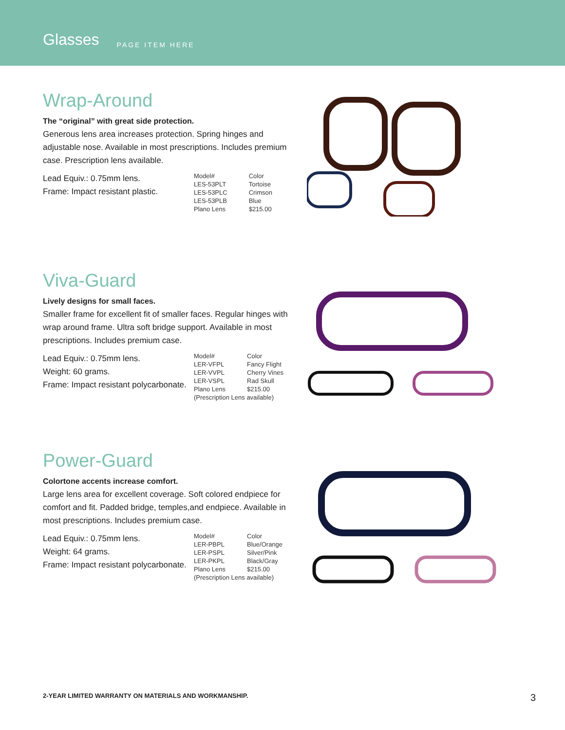Glasses PAGE ITEM HERE
Wrap-Around
The “original” with great side protection.
Generous lens area increases protection. Spring hinges and adjustable nose. Available in most prescriptions. Includes premium case. Prescription lens available.
Lead Equiv.: 0.75mm lens.
Frame: Impact resistant plastic.
| Model# | Color |
| --- | --- |
| LES-53PLT | Tortoise |
| LES-53PLC | Crimson |
| LES-53PLB | Blue |
| Plano Lens | $215.00 |
Viva-Guard
Lively designs for small faces.
Smaller frame for excellent fit of smaller faces. Regular hinges with wrap around frame. Ultra soft bridge support. Available in most prescriptions. Includes premium case.
Lead Equiv.: 0.75mm lens.
Weight: 60 grams.
Frame: Impact resistant polycarbonate.
| Model# | Color |
| --- | --- |
| LER-VFPL | Fancy Flight |
| LER-VVPL | Cherry Vines |
| LER-VSPL | Rad Skull |
| Plano Lens | $215.00 |
| (Prescription Lens available) | |
Power-Guard
Colortone accents increase comfort.
Large lens area for excellent coverage. Soft colored endpiece for comfort and fit. Padded bridge, temples,and endpiece. Available in most prescriptions. Includes premium case.
Lead Equiv.: 0.75mm lens.
Weight: 64 grams.
Frame: Impact resistant polycarbonate.
| Model# | Color |
| --- | --- |
| LER-PBPL | Blue/Orange |
| LER-PSPL | Silver/Pink |
| LER-PKPL | Black/Gray |
| Plano Lens | $215.00 |
| (Prescription Lens available) | |
2-YEAR LIMITED WARRANTY ON MATERIALS AND WORKMANSHIP. 3